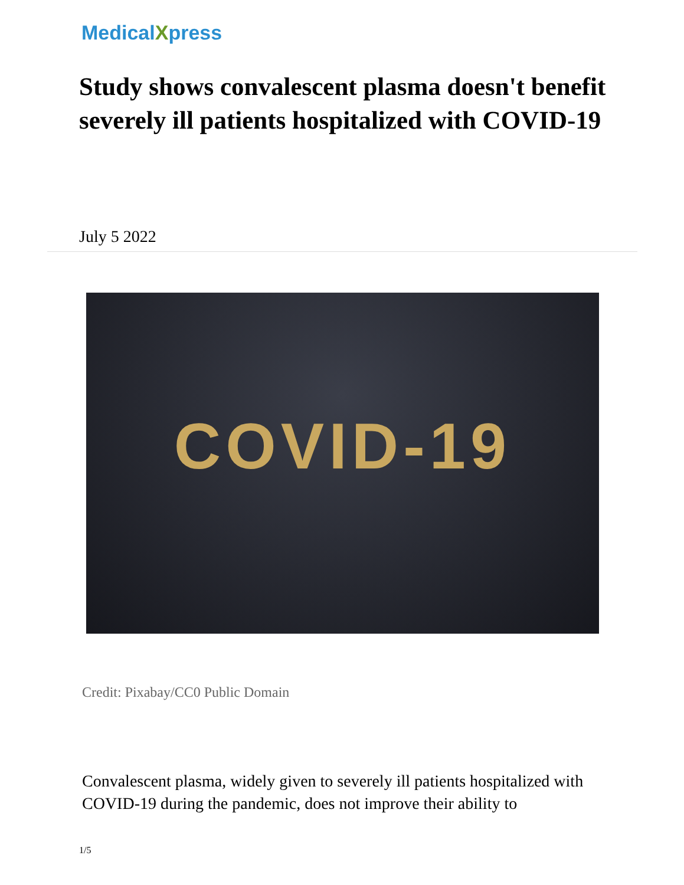MedicalXpress
Study shows convalescent plasma doesn't benefit severely ill patients hospitalized with COVID-19
July 5 2022
COVID-19
Credit: Pixabay/CC0 Public Domain
Convalescent plasma, widely given to severely ill patients hospitalized with COVID-19 during the pandemic, does not improve their ability to
1/5